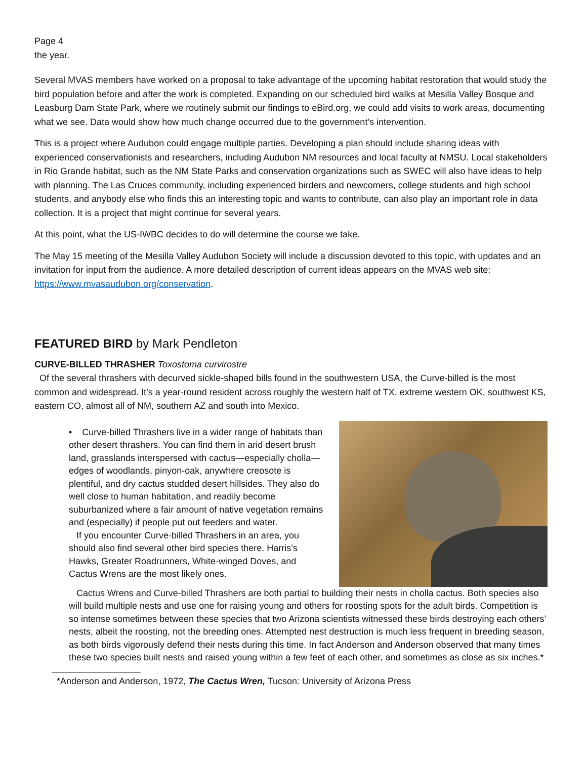Page 4
the year.
Several MVAS members have worked on a proposal to take advantage of the upcoming habitat restoration that would study the bird population before and after the work is completed. Expanding on our scheduled bird walks at Mesilla Valley Bosque and Leasburg Dam State Park, where we routinely submit our findings to eBird.org, we could add visits to work areas, documenting what we see. Data would show how much change occurred due to the government’s intervention.
This is a project where Audubon could engage multiple parties. Developing a plan should include sharing ideas with experienced conservationists and researchers, including Audubon NM resources and local faculty at NMSU. Local stakeholders in Rio Grande habitat, such as the NM State Parks and conservation organizations such as SWEC will also have ideas to help with planning. The Las Cruces community, including experienced birders and newcomers, college students and high school students, and anybody else who finds this an interesting topic and wants to contribute, can also play an important role in data collection. It is a project that might continue for several years.
At this point, what the US-IWBC decides to do will determine the course we take.
The May 15 meeting of the Mesilla Valley Audubon Society will include a discussion devoted to this topic, with updates and an invitation for input from the audience. A more detailed description of current ideas appears on the MVAS web site: https://www.mvasaudubon.org/conservation.
FEATURED BIRD by Mark Pendleton
CURVE-BILLED THRASHER Toxostoma curvirostre
Of the several thrashers with decurved sickle-shaped bills found in the southwestern USA, the Curve-billed is the most common and widespread. It’s a year-round resident across roughly the western half of TX, extreme western OK, southwest KS, eastern CO, almost all of NM, southern AZ and south into Mexico.
• Curve-billed Thrashers live in a wider range of habitats than other desert thrashers. You can find them in arid desert brush land, grasslands interspersed with cactus—especially cholla—edges of woodlands, pinyon-oak, anywhere creosote is plentiful, and dry cactus studded desert hillsides. They also do well close to human habitation, and readily become suburbanized where a fair amount of native vegetation remains and (especially) if people put out feeders and water.
If you encounter Curve-billed Thrashers in an area, you should also find several other bird species there. Harris’s Hawks, Greater Roadrunners, White-winged Doves, and Cactus Wrens are the most likely ones.
Cactus Wrens and Curve-billed Thrashers are both partial to building their nests in cholla cactus. Both species also will build multiple nests and use one for raising young and others for roosting spots for the adult birds. Competition is so intense sometimes between these species that two Arizona scientists witnessed these birds destroying each others’ nests, albeit the roosting, not the breeding ones. Attempted nest destruction is much less frequent in breeding season, as both birds vigorously defend their nests during this time. In fact Anderson and Anderson observed that many times these two species built nests and raised young within a few feet of each other, and sometimes as close as six inches.*
*Anderson and Anderson, 1972, The Cactus Wren, Tucson: University of Arizona Press